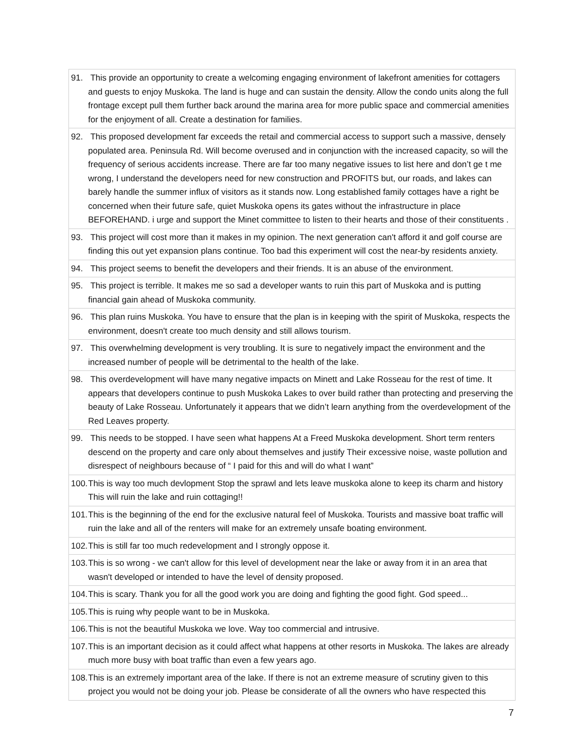| 91. This provide an opportunity to create a welcoming engaging environment of lakefront amenities for cottagers and guests to enjoy Muskoka. The land is huge and can sustain the density. Allow the condo units along the full frontage except pull them further back around the marina area for more public space and commercial amenities for the enjoyment of all. Create a destination for families. |
| 92. This proposed development far exceeds the retail and commercial access to support such a massive, densely populated area. Peninsula Rd. Will become overused and in conjunction with the increased capacity, so will the frequency of serious accidents increase. There are far too many negative issues to list here and don’t ge t me wrong, I understand the developers need for new construction and PROFITS but, our roads, and lakes can barely handle the summer influx of visitors as it stands now. Long established family cottages have a right be concerned when their future safe, quiet Muskoka opens its gates without the infrastructure in place BEFOREHAND. i urge and support the Minet committee to listen to their hearts and those of their constituents . |
| 93. This project will cost more than it makes in my opinion. The next generation can't afford it and golf course are finding this out yet expansion plans continue. Too bad this experiment will cost the near-by residents anxiety. |
| 94. This project seems to benefit the developers and their friends. It is an abuse of the environment. |
| 95. This project is terrible. It makes me so sad a developer wants to ruin this part of Muskoka and is putting financial gain ahead of Muskoka community. |
| 96. This plan ruins Muskoka. You have to ensure that the plan is in keeping with the spirit of Muskoka, respects the environment, doesn't create too much density and still allows tourism. |
| 97. This overwhelming development is very troubling. It is sure to negatively impact the environment and the increased number of people will be detrimental to the health of the lake. |
| 98. This overdevelopment will have many negative impacts on Minett and Lake Rosseau for the rest of time. It appears that developers continue to push Muskoka Lakes to over build rather than protecting and preserving the beauty of Lake Rosseau. Unfortunately it appears that we didn’t learn anything from the overdevelopment of the Red Leaves property. |
| 99. This needs to be stopped. I have seen what happens At a Freed Muskoka development. Short term renters descend on the property and care only about themselves and justify Their excessive noise, waste pollution and disrespect of neighbours because of “ I paid for this and will do what I want” |
| 100. This is way too much devlopment Stop the sprawl and lets leave muskoka alone to keep its charm and history This will ruin the lake and ruin cottaging!! |
| 101. This is the beginning of the end for the exclusive natural feel of Muskoka. Tourists and massive boat traffic will ruin the lake and all of the renters will make for an extremely unsafe boating environment. |
| 102. This is still far too much redevelopment and I strongly oppose it. |
| 103. This is so wrong - we can't allow for this level of development near the lake or away from it in an area that wasn't developed or intended to have the level of density proposed. |
| 104. This is scary. Thank you for all the good work you are doing and fighting the good fight. God speed... |
| 105. This is ruing why people want to be in Muskoka. |
| 106. This is not the beautiful Muskoka we love. Way too commercial and intrusive. |
| 107. This is an important decision as it could affect what happens at other resorts in Muskoka. The lakes are already much more busy with boat traffic than even a few years ago. |
| 108. This is an extremely important area of the lake. If there is not an extreme measure of scrutiny given to this project you would not be doing your job. Please be considerate of all the owners who have respected this |
7